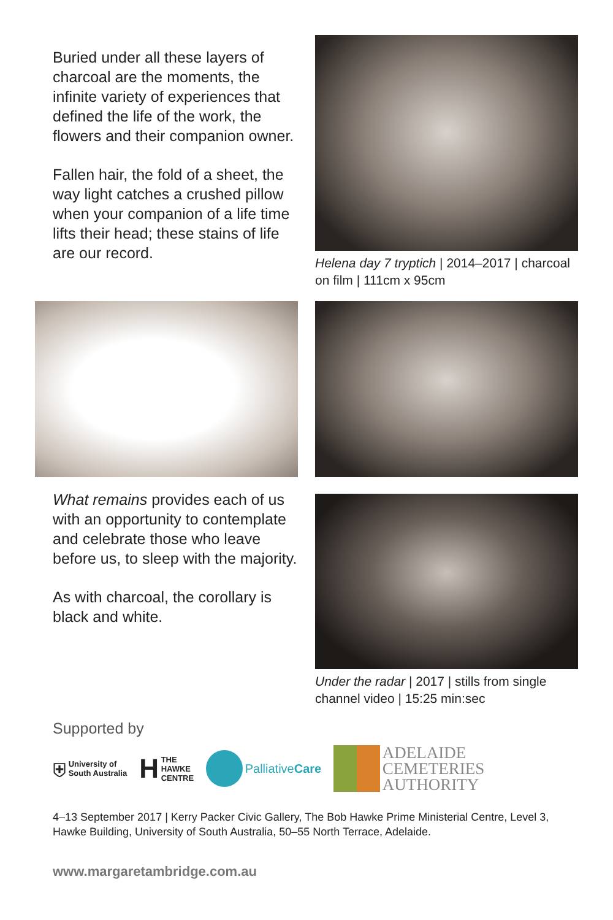Buried under all these layers of charcoal are the moments, the infinite variety of experiences that defined the life of the work, the flowers and their companion owner.
Fallen hair, the fold of a sheet, the way light catches a crushed pillow when your companion of a life time lifts their head; these stains of life are our record.
Helena day 7 tryptich | 2014–2017 | charcoal on film | 111cm x 95cm
What remains provides each of us with an opportunity to contemplate and celebrate those who leave before us, to sleep with the majority.
As with charcoal, the corollary is black and white.
Under the radar | 2017 | stills from single channel video | 15:25 min:sec
Supported by
⛨ University of
South Australia
H THE
HAWKE
CENTRE
PalliativeCare
ADELAIDE
CEMETERIES
AUTHORITY
4–13 September 2017 | Kerry Packer Civic Gallery, The Bob Hawke Prime Ministerial Centre, Level 3, Hawke Building, University of South Australia, 50–55 North Terrace, Adelaide.
www.margaretambridge.com.au